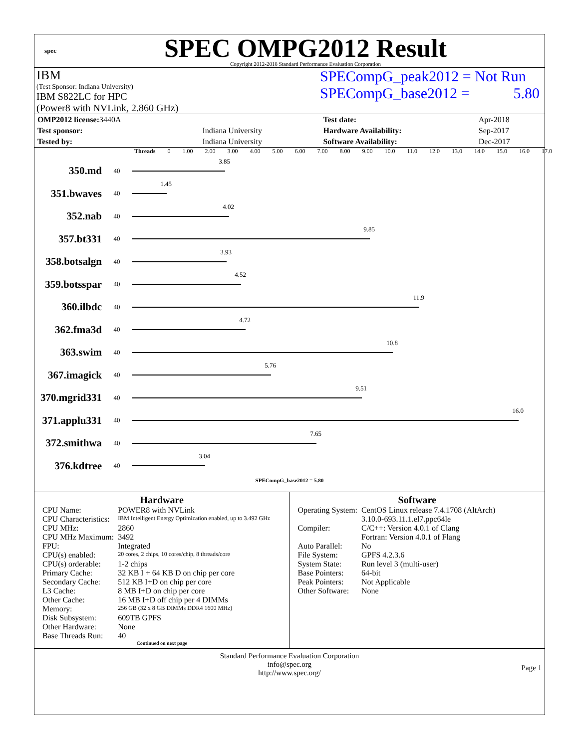spec
SPEC OMPG2012 Result
Copyright 2012-2018 Standard Performance Evaluation Corporation
IBM
(Test Sponsor: Indiana University)
IBM S822LC for HPC
(Power8 with NVLink, 2.860 GHz)
SPECompG_peak2012 = Not Run
SPECompG_base2012 = 5.80
| OMP2012 license: 3440A | | Test date: | Apr-2018 |
| Test sponsor: | Indiana University | Hardware Availability: | Sep-2017 |
| Tested by: | Indiana University | Software Availability: | Dec-2017 |
Threads 0 1.00 2.00 3.00 4.00 5.00 6.00 7.00 8.00 9.00 10.0 11.0 12.0 13.0 14.0 15.0 16.0 17.0
350.md
40
3.85
351.bwaves
40
1.45
352.nab
40
4.02
357.bt331
40
9.85
358.botsalgn
40
3.93
359.botsspar
40
4.52
360.ilbdc
40
11.9
362.fma3d
40
4.72
363.swim
40
10.8
367.imagick
40
5.76
370.mgrid331
40
9.51
371.applu331
40
16.0
372.smithwa
40
7.65
376.kdtree
40
3.04
SPECompG_base2012 = 5.80
Hardware
| CPU Name: | POWER8 with NVLink |
| CPU Characteristics: | IBM Intelligent Energy Optimization enabled, up to 3.492 GHz |
| CPU MHz: | 2860 |
| CPU MHz Maximum: | 3492 |
| FPU: | Integrated |
| CPU(s) enabled: | 20 cores, 2 chips, 10 cores/chip, 8 threads/core |
| CPU(s) orderable: | 1-2 chips |
| Primary Cache: | 32 KB I + 64 KB D on chip per core |
| Secondary Cache: | 512 KB I+D on chip per core |
| L3 Cache: | 8 MB I+D on chip per core |
| Other Cache: | 16 MB I+D off chip per 4 DIMMs |
| Memory: | 256 GB (32 x 8 GB DIMMs DDR4 1600 MHz) |
| Disk Subsystem: | 609TB GPFS |
| Other Hardware: | None |
| Base Threads Run: | 40 |
Continued on next page
Software
| Operating System: | CentOS Linux release 7.4.1708 (AltArch) 3.10.0-693.11.1.el7.ppc64le |
| Compiler: | C/C++: Version 4.0.1 of Clang Fortran: Version 4.0.1 of Flang |
| Auto Parallel: | No |
| File System: | GPFS 4.2.3.6 |
| System State: | Run level 3 (multi-user) |
| Base Pointers: | 64-bit |
| Peak Pointers: | Not Applicable |
| Other Software: | None |
Standard Performance Evaluation Corporation
info@spec.org
http://www.spec.org/
Page 1